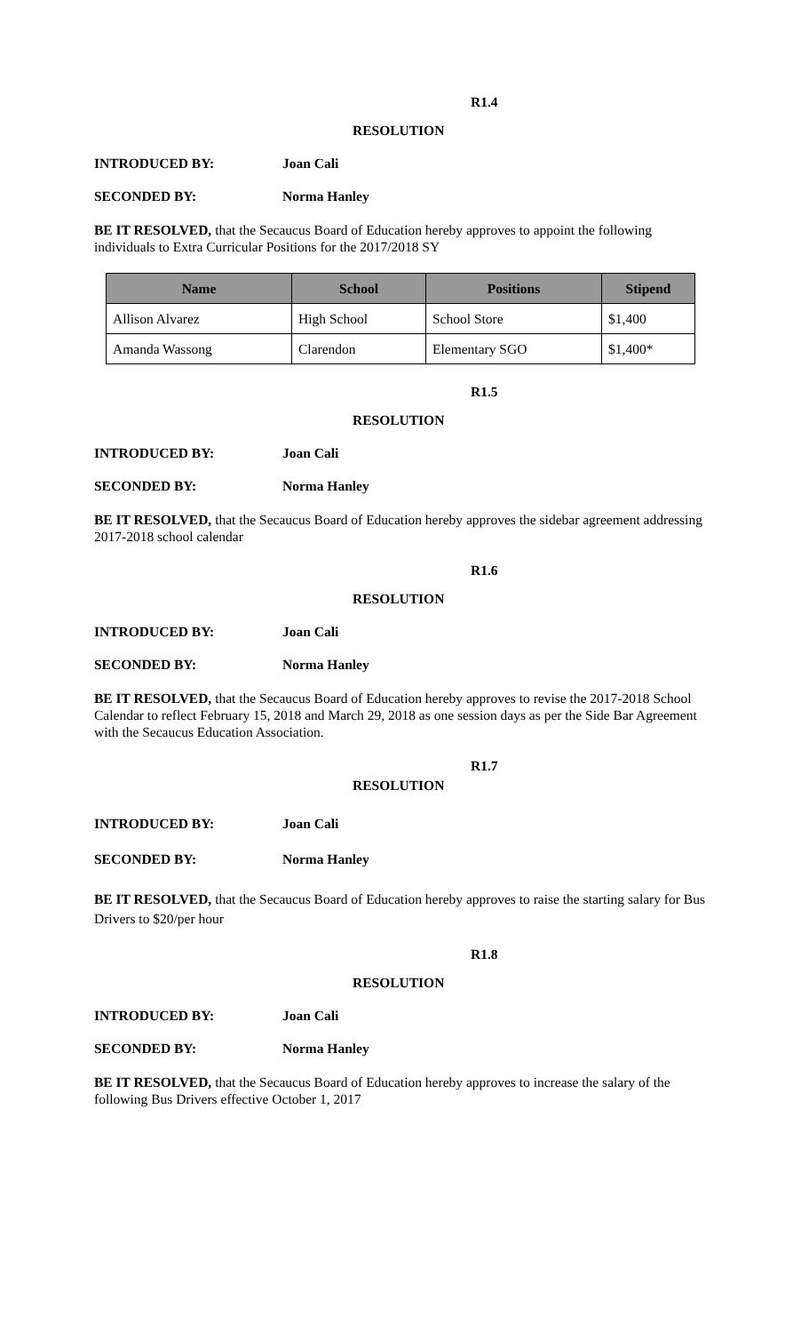R1.4
RESOLUTION
INTRODUCED BY: Joan Cali
SECONDED BY: Norma Hanley
BE IT RESOLVED, that the Secaucus Board of Education hereby approves to appoint the following individuals to Extra Curricular Positions for the 2017/2018 SY
| Name | School | Positions | Stipend |
| --- | --- | --- | --- |
| Allison Alvarez | High School | School Store | $1,400 |
| Amanda Wassong | Clarendon | Elementary SGO | $1,400* |
R1.5
RESOLUTION
INTRODUCED BY: Joan Cali
SECONDED BY: Norma Hanley
BE IT RESOLVED, that the Secaucus Board of Education hereby approves the sidebar agreement addressing 2017-2018 school calendar
R1.6
RESOLUTION
INTRODUCED BY: Joan Cali
SECONDED BY: Norma Hanley
BE IT RESOLVED, that the Secaucus Board of Education hereby approves to revise the 2017-2018 School Calendar to reflect February 15, 2018 and March 29, 2018 as one session days as per the Side Bar Agreement with the Secaucus Education Association.
R1.7
RESOLUTION
INTRODUCED BY: Joan Cali
SECONDED BY: Norma Hanley
BE IT RESOLVED, that the Secaucus Board of Education hereby approves to raise the starting salary for Bus Drivers to $20/per hour
R1.8
RESOLUTION
INTRODUCED BY: Joan Cali
SECONDED BY: Norma Hanley
BE IT RESOLVED, that the Secaucus Board of Education hereby approves to increase the salary of the following Bus Drivers effective October 1, 2017